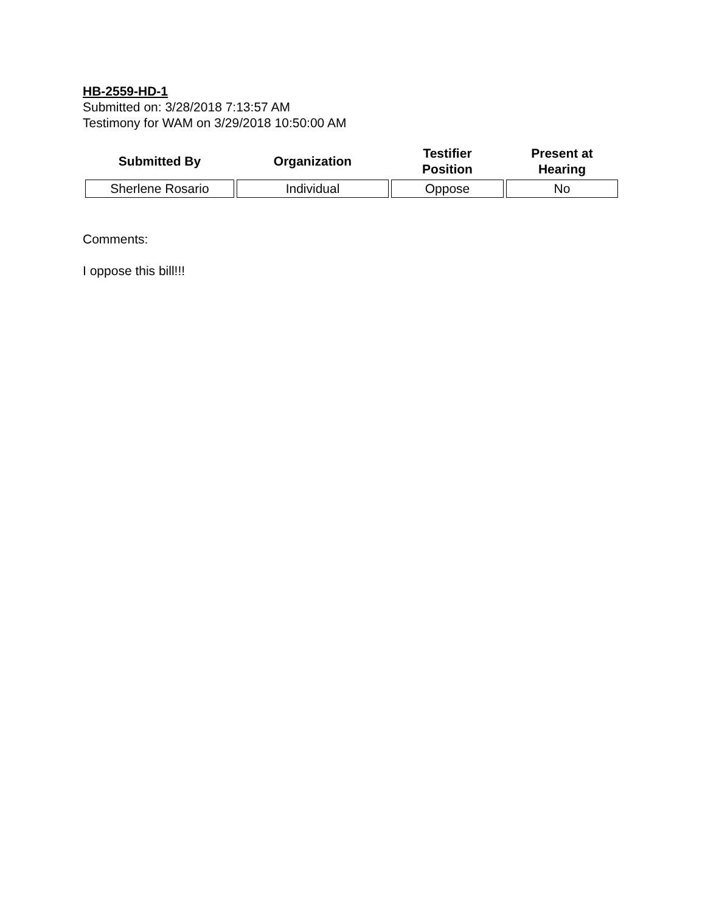HB-2559-HD-1
Submitted on: 3/28/2018 7:13:57 AM
Testimony for WAM on 3/29/2018 10:50:00 AM
| Submitted By | Organization | Testifier Position | Present at Hearing |
| --- | --- | --- | --- |
| Sherlene Rosario | Individual | Oppose | No |
Comments:
I oppose this bill!!!